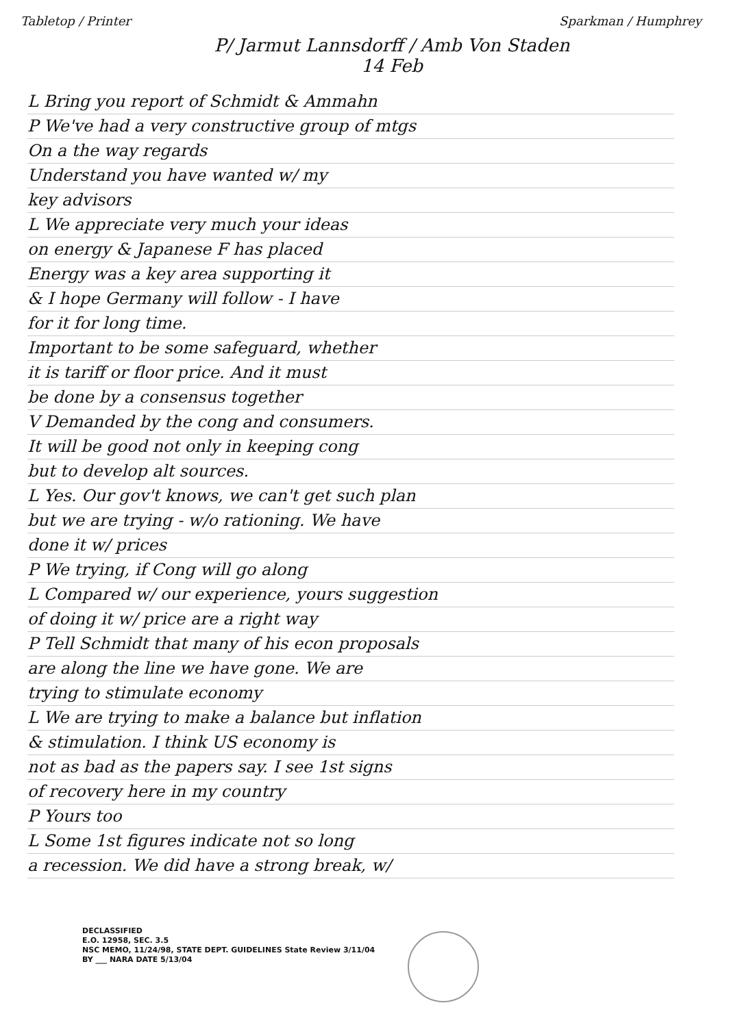Tabletop / Printer Sparkman / Humphrey
P/ Jarmut Lannsdorff / Amb Von Staden
14 Feb
L Bring you report of Schmidt & Ammahn
P We've had a very constructive group of mtgs
On a the way regards
Understand you have wanted w/ my
key advisors
L We appreciate very much your ideas
on energy & Japanese F has placed
Energy was a key area supporting it
& I hope Germany will follow - I have
for it for long time.
Important to be some safeguard, whether
it is tariff or floor price. And it must
be done by a consensus together
V Demanded by the cong and consumers.
It will be good not only in keeping cong
but to develop alt sources.
L Yes. Our gov't knows, we can't get such plan
but we are trying - w/o rationing. We have
done it w/ prices
P We trying, if Cong will go along
L Compared w/ our experience, yours suggestion
of doing it w/ price are a right way
P Tell Schmidt that many of his econ proposals
are along the line we have gone. We are
trying to stimulate economy
L We are trying to make a balance but inflation
& stimulation. I think US economy is
not as bad as the papers say. I see 1st signs
of recovery here in my country
P Yours too
L Some 1st figures indicate not so long
a recession. We did have a strong break, w/
DECLASSIFIED
E.O. 12958, SEC. 3.5
NSC MEMO, 11/24/98, STATE DEPT. GUIDELINES State Review 3/11/04
BY ___ NARA DATE 5/13/04